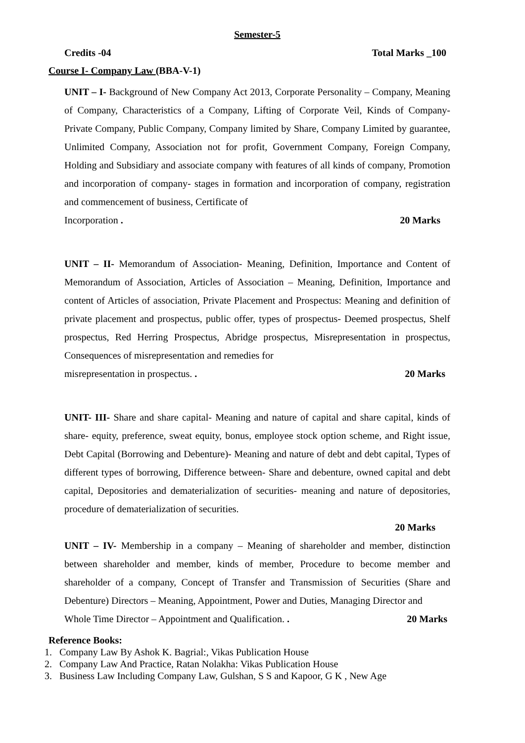Semester-5
Credits -04 Total Marks _100
Course I- Company Law (BBA-V-1)
UNIT – I- Background of New Company Act 2013, Corporate Personality – Company, Meaning of Company, Characteristics of a Company, Lifting of Corporate Veil, Kinds of Company- Private Company, Public Company, Company limited by Share, Company Limited by guarantee, Unlimited Company, Association not for profit, Government Company, Foreign Company, Holding and Subsidiary and associate company with features of all kinds of company, Promotion and incorporation of company- stages in formation and incorporation of company, registration and commencement of business, Certificate of
Incorporation . 20 Marks
UNIT – II- Memorandum of Association- Meaning, Definition, Importance and Content of Memorandum of Association, Articles of Association – Meaning, Definition, Importance and content of Articles of association, Private Placement and Prospectus: Meaning and definition of private placement and prospectus, public offer, types of prospectus- Deemed prospectus, Shelf prospectus, Red Herring Prospectus, Abridge prospectus, Misrepresentation in prospectus, Consequences of misrepresentation and remedies for
misrepresentation in prospectus. . 20 Marks
UNIT- III- Share and share capital- Meaning and nature of capital and share capital, kinds of share- equity, preference, sweat equity, bonus, employee stock option scheme, and Right issue, Debt Capital (Borrowing and Debenture)- Meaning and nature of debt and debt capital, Types of different types of borrowing, Difference between- Share and debenture, owned capital and debt capital, Depositories and dematerialization of securities- meaning and nature of depositories, procedure of dematerialization of securities.
20 Marks
UNIT – IV- Membership in a company – Meaning of shareholder and member, distinction between shareholder and member, kinds of member, Procedure to become member and shareholder of a company, Concept of Transfer and Transmission of Securities (Share and Debenture) Directors – Meaning, Appointment, Power and Duties, Managing Director and
Whole Time Director – Appointment and Qualification. . 20 Marks
Reference Books:
1. Company Law By Ashok K. Bagrial:, Vikas Publication House
2. Company Law And Practice, Ratan Nolakha: Vikas Publication House
3. Business Law Including Company Law, Gulshan, S S and Kapoor, G K , New Age